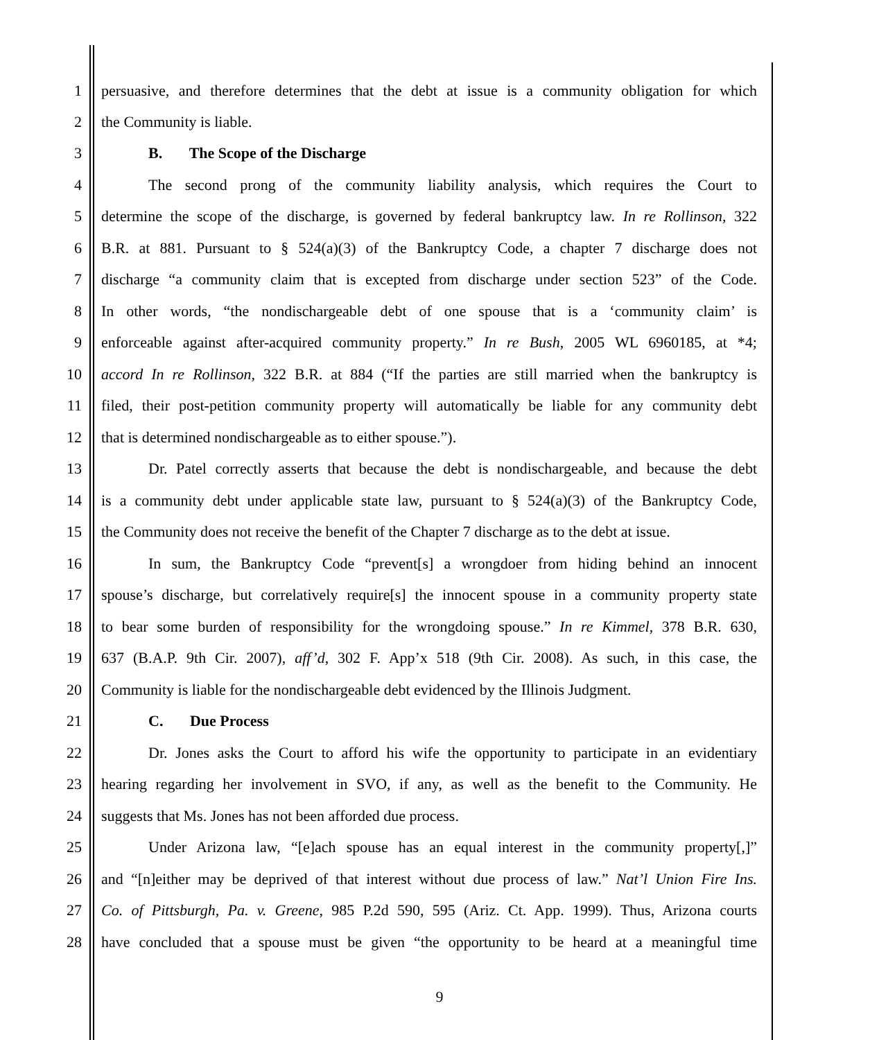1 persuasive, and therefore determines that the debt at issue is a community obligation for which
2 the Community is liable.
3 B. The Scope of the Discharge
4 The second prong of the community liability analysis, which requires the Court to
5 determine the scope of the discharge, is governed by federal bankruptcy law. In re Rollinson, 322
6 B.R. at 881. Pursuant to § 524(a)(3) of the Bankruptcy Code, a chapter 7 discharge does not
7 discharge “a community claim that is excepted from discharge under section 523” of the Code.
8 In other words, “the nondischargeable debt of one spouse that is a ‘community claim’ is
9 enforceable against after-acquired community property.” In re Bush, 2005 WL 6960185, at *4;
10 accord In re Rollinson, 322 B.R. at 884 (“If the parties are still married when the bankruptcy is
11 filed, their post-petition community property will automatically be liable for any community debt
12 that is determined nondischargeable as to either spouse.”).
13 Dr. Patel correctly asserts that because the debt is nondischargeable, and because the debt
14 is a community debt under applicable state law, pursuant to § 524(a)(3) of the Bankruptcy Code,
15 the Community does not receive the benefit of the Chapter 7 discharge as to the debt at issue.
16 In sum, the Bankruptcy Code “prevent[s] a wrongdoer from hiding behind an innocent
17 spouse’s discharge, but correlatively require[s] the innocent spouse in a community property state
18 to bear some burden of responsibility for the wrongdoing spouse.” In re Kimmel, 378 B.R. 630,
19 637 (B.A.P. 9th Cir. 2007), aff’d, 302 F. App’x 518 (9th Cir. 2008). As such, in this case, the
20 Community is liable for the nondischargeable debt evidenced by the Illinois Judgment.
21 C. Due Process
22 Dr. Jones asks the Court to afford his wife the opportunity to participate in an evidentiary
23 hearing regarding her involvement in SVO, if any, as well as the benefit to the Community. He
24 suggests that Ms. Jones has not been afforded due process.
25 Under Arizona law, “[e]ach spouse has an equal interest in the community property[,]”
26 and “[n]either may be deprived of that interest without due process of law.” Nat’l Union Fire Ins.
27 Co. of Pittsburgh, Pa. v. Greene, 985 P.2d 590, 595 (Ariz. Ct. App. 1999). Thus, Arizona courts
28 have concluded that a spouse must be given “the opportunity to be heard at a meaningful time
9